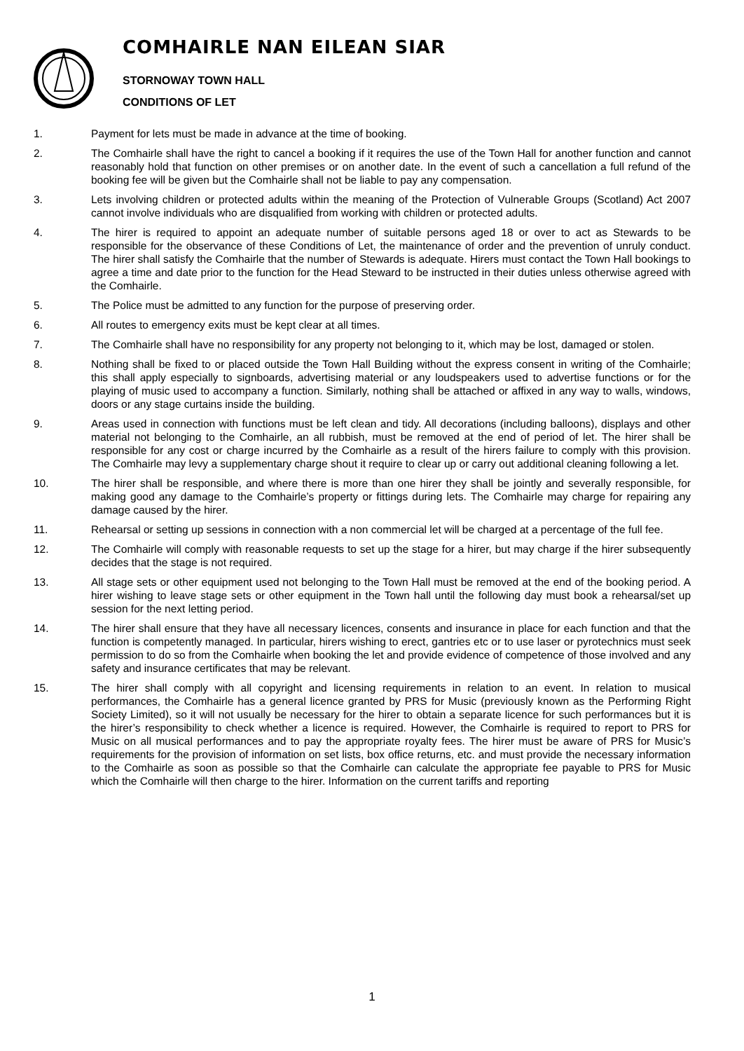COMHAIRLE NAN EILEAN SIAR
STORNOWAY TOWN HALL
CONDITIONS OF LET
1. Payment for lets must be made in advance at the time of booking.
2. The Comhairle shall have the right to cancel a booking if it requires the use of the Town Hall for another function and cannot reasonably hold that function on other premises or on another date. In the event of such a cancellation a full refund of the booking fee will be given but the Comhairle shall not be liable to pay any compensation.
3. Lets involving children or protected adults within the meaning of the Protection of Vulnerable Groups (Scotland) Act 2007 cannot involve individuals who are disqualified from working with children or protected adults.
4. The hirer is required to appoint an adequate number of suitable persons aged 18 or over to act as Stewards to be responsible for the observance of these Conditions of Let, the maintenance of order and the prevention of unruly conduct. The hirer shall satisfy the Comhairle that the number of Stewards is adequate. Hirers must contact the Town Hall bookings to agree a time and date prior to the function for the Head Steward to be instructed in their duties unless otherwise agreed with the Comhairle.
5. The Police must be admitted to any function for the purpose of preserving order.
6. All routes to emergency exits must be kept clear at all times.
7. The Comhairle shall have no responsibility for any property not belonging to it, which may be lost, damaged or stolen.
8. Nothing shall be fixed to or placed outside the Town Hall Building without the express consent in writing of the Comhairle; this shall apply especially to signboards, advertising material or any loudspeakers used to advertise functions or for the playing of music used to accompany a function. Similarly, nothing shall be attached or affixed in any way to walls, windows, doors or any stage curtains inside the building.
9. Areas used in connection with functions must be left clean and tidy. All decorations (including balloons), displays and other material not belonging to the Comhairle, an all rubbish, must be removed at the end of period of let. The hirer shall be responsible for any cost or charge incurred by the Comhairle as a result of the hirers failure to comply with this provision. The Comhairle may levy a supplementary charge shout it require to clear up or carry out additional cleaning following a let.
10. The hirer shall be responsible, and where there is more than one hirer they shall be jointly and severally responsible, for making good any damage to the Comhairle’s property or fittings during lets. The Comhairle may charge for repairing any damage caused by the hirer.
11. Rehearsal or setting up sessions in connection with a non commercial let will be charged at a percentage of the full fee.
12. The Comhairle will comply with reasonable requests to set up the stage for a hirer, but may charge if the hirer subsequently decides that the stage is not required.
13. All stage sets or other equipment used not belonging to the Town Hall must be removed at the end of the booking period. A hirer wishing to leave stage sets or other equipment in the Town hall until the following day must book a rehearsal/set up session for the next letting period.
14. The hirer shall ensure that they have all necessary licences, consents and insurance in place for each function and that the function is competently managed. In particular, hirers wishing to erect, gantries etc or to use laser or pyrotechnics must seek permission to do so from the Comhairle when booking the let and provide evidence of competence of those involved and any safety and insurance certificates that may be relevant.
15. The hirer shall comply with all copyright and licensing requirements in relation to an event. In relation to musical performances, the Comhairle has a general licence granted by PRS for Music (previously known as the Performing Right Society Limited), so it will not usually be necessary for the hirer to obtain a separate licence for such performances but it is the hirer’s responsibility to check whether a licence is required. However, the Comhairle is required to report to PRS for Music on all musical performances and to pay the appropriate royalty fees. The hirer must be aware of PRS for Music’s requirements for the provision of information on set lists, box office returns, etc. and must provide the necessary information to the Comhairle as soon as possible so that the Comhairle can calculate the appropriate fee payable to PRS for Music which the Comhairle will then charge to the hirer. Information on the current tariffs and reporting
1